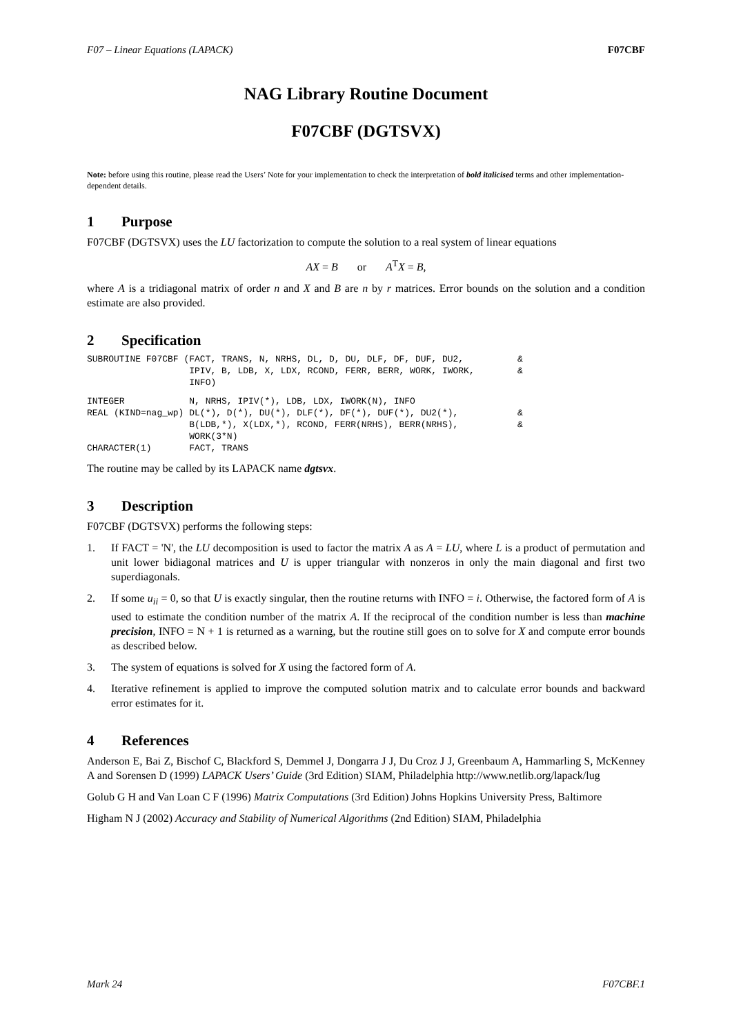F07 – Linear Equations (LAPACK) F07CBF
NAG Library Routine Document
F07CBF (DGTSVX)
Note: before using this routine, please read the Users’ Note for your implementation to check the interpretation of bold italicised terms and other implementation-dependent details.
1 Purpose
F07CBF (DGTSVX) uses the LU factorization to compute the solution to a real system of linear equations
AX = B or A<sup>T</sup>X = B,
where A is a tridiagonal matrix of order n and X and B are n by r matrices. Error bounds on the solution and a condition estimate are also provided.
2 Specification
SUBROUTINE F07CBF (FACT, TRANS, N, NRHS, DL, D, DU, DLF, DF, DUF, DU2,          &
                   IPIV, B, LDB, X, LDX, RCOND, FERR, BERR, WORK, IWORK,        &
                   INFO)
INTEGER            N, NRHS, IPIV(*), LDB, LDX, IWORK(N), INFO
REAL (KIND=nag_wp) DL(*), D(*), DU(*), DLF(*), DF(*), DUF(*), DU2(*),           &
                   B(LDB,*), X(LDX,*), RCOND, FERR(NRHS), BERR(NRHS),           &
                   WORK(3*N)
CHARACTER(1)       FACT, TRANS
The routine may be called by its LAPACK name dgtsvx.
3 Description
F07CBF (DGTSVX) performs the following steps:
1. If FACT = 'N', the LU decomposition is used to factor the matrix A as A = LU, where L is a product of permutation and unit lower bidiagonal matrices and U is upper triangular with nonzeros in only the main diagonal and first two superdiagonals.
2. If some u<sub>ii</sub> = 0, so that U is exactly singular, then the routine returns with INFO = i. Otherwise, the factored form of A is used to estimate the condition number of the matrix A. If the reciprocal of the condition number is less than machine precision, INFO = N + 1 is returned as a warning, but the routine still goes on to solve for X and compute error bounds as described below.
3. The system of equations is solved for X using the factored form of A.
4. Iterative refinement is applied to improve the computed solution matrix and to calculate error bounds and backward error estimates for it.
4 References
Anderson E, Bai Z, Bischof C, Blackford S, Demmel J, Dongarra J J, Du Croz J J, Greenbaum A, Hammarling S, McKenney A and Sorensen D (1999) LAPACK Users’ Guide (3rd Edition) SIAM, Philadelphia http://www.netlib.org/lapack/lug
Golub G H and Van Loan C F (1996) Matrix Computations (3rd Edition) Johns Hopkins University Press, Baltimore
Higham N J (2002) Accuracy and Stability of Numerical Algorithms (2nd Edition) SIAM, Philadelphia
Mark 24 F07CBF.1